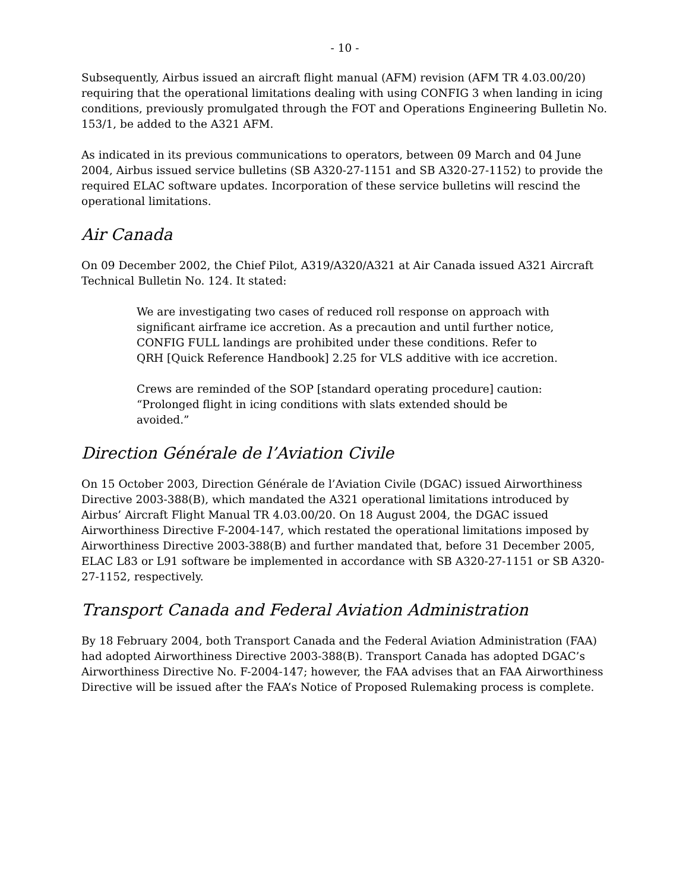- 10 -
Subsequently, Airbus issued an aircraft flight manual (AFM) revision (AFM TR 4.03.00/20) requiring that the operational limitations dealing with using CONFIG 3 when landing in icing conditions, previously promulgated through the FOT and Operations Engineering Bulletin No. 153/1, be added to the A321 AFM.
As indicated in its previous communications to operators, between 09 March and 04 June 2004, Airbus issued service bulletins (SB A320-27-1151 and SB A320-27-1152) to provide the required ELAC software updates. Incorporation of these service bulletins will rescind the operational limitations.
Air Canada
On 09 December 2002, the Chief Pilot, A319/A320/A321 at Air Canada issued A321 Aircraft Technical Bulletin No. 124. It stated:
We are investigating two cases of reduced roll response on approach with significant airframe ice accretion. As a precaution and until further notice, CONFIG FULL landings are prohibited under these conditions. Refer to QRH [Quick Reference Handbook] 2.25 for VLS additive with ice accretion.
Crews are reminded of the SOP [standard operating procedure] caution: “Prolonged flight in icing conditions with slats extended should be avoided.”
Direction Générale de l’Aviation Civile
On 15 October 2003, Direction Générale de l’Aviation Civile (DGAC) issued Airworthiness Directive 2003-388(B), which mandated the A321 operational limitations introduced by Airbus’ Aircraft Flight Manual TR 4.03.00/20. On 18 August 2004, the DGAC issued Airworthiness Directive F-2004-147, which restated the operational limitations imposed by Airworthiness Directive 2003-388(B) and further mandated that, before 31 December 2005, ELAC L83 or L91 software be implemented in accordance with SB A320-27-1151 or SB A320-27-1152, respectively.
Transport Canada and Federal Aviation Administration
By 18 February 2004, both Transport Canada and the Federal Aviation Administration (FAA) had adopted Airworthiness Directive 2003-388(B). Transport Canada has adopted DGAC’s Airworthiness Directive No. F-2004-147; however, the FAA advises that an FAA Airworthiness Directive will be issued after the FAA’s Notice of Proposed Rulemaking process is complete.